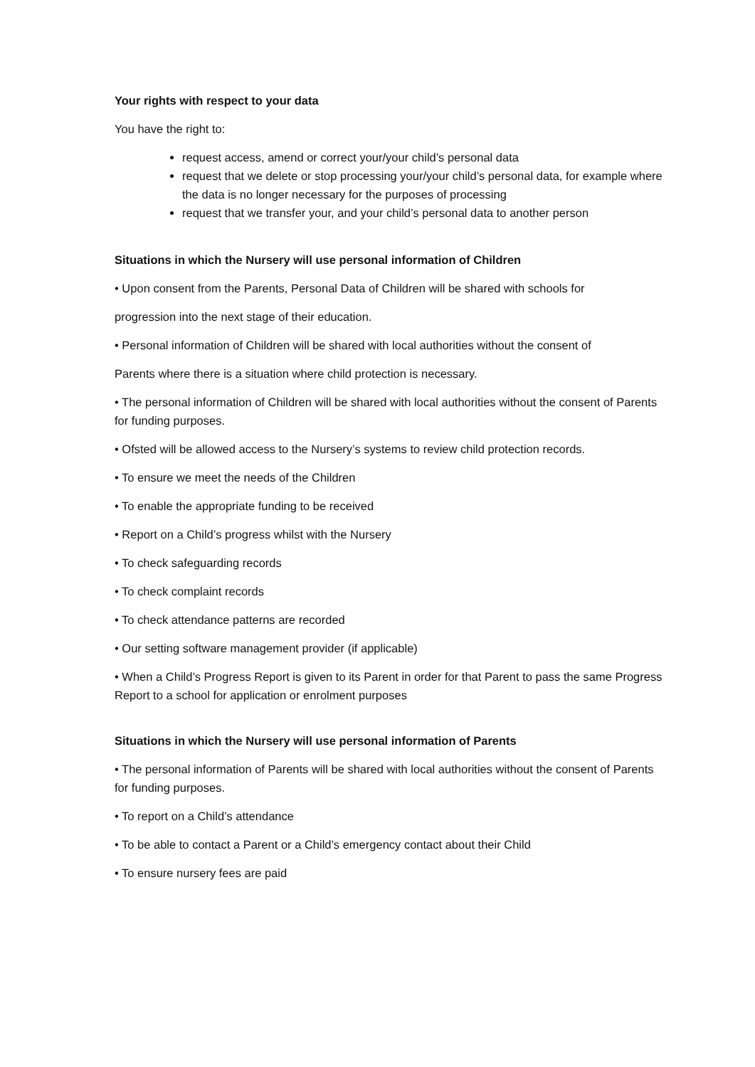Your rights with respect to your data
You have the right to:
request access, amend or correct your/your child’s personal data
request that we delete or stop processing your/your child’s personal data, for example where the data is no longer necessary for the purposes of processing
request that we transfer your, and your child’s personal data to another person
Situations in which the Nursery will use personal information of Children
• Upon consent from the Parents, Personal Data of Children will be shared with schools for
progression into the next stage of their education.
• Personal information of Children will be shared with local authorities without the consent of
Parents where there is a situation where child protection is necessary.
• The personal information of Children will be shared with local authorities without the consent of Parents for funding purposes.
• Ofsted will be allowed access to the Nursery’s systems to review child protection records.
• To ensure we meet the needs of the Children
• To enable the appropriate funding to be received
• Report on a Child’s progress whilst with the Nursery
• To check safeguarding records
• To check complaint records
• To check attendance patterns are recorded
• Our setting software management provider (if applicable)
• When a Child’s Progress Report is given to its Parent in order for that Parent to pass the same Progress Report to a school for application or enrolment purposes
Situations in which the Nursery will use personal information of Parents
• The personal information of Parents will be shared with local authorities without the consent of Parents for funding purposes.
• To report on a Child’s attendance
• To be able to contact a Parent or a Child’s emergency contact about their Child
• To ensure nursery fees are paid